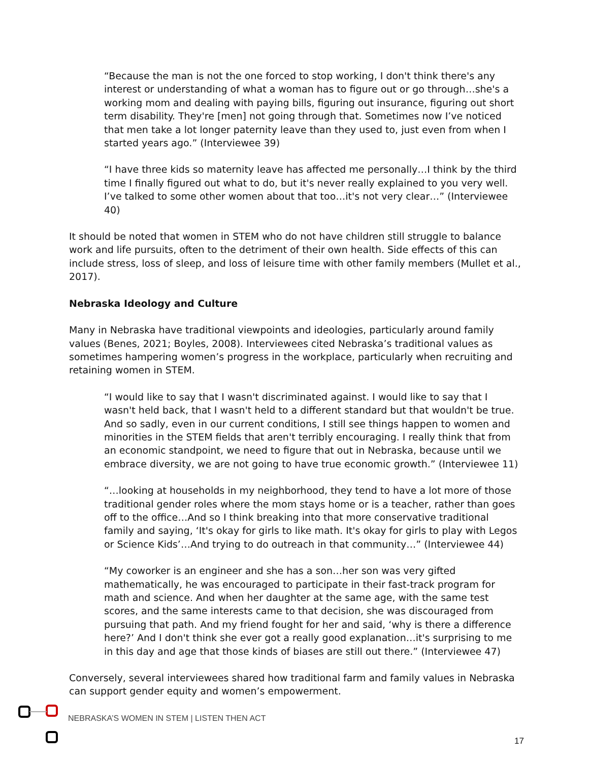“Because the man is not the one forced to stop working, I don't think there's any interest or understanding of what a woman has to figure out or go through…she's a working mom and dealing with paying bills, figuring out insurance, figuring out short term disability. They're [men] not going through that. Sometimes now I’ve noticed that men take a lot longer paternity leave than they used to, just even from when I started years ago.” (Interviewee 39)
“I have three kids so maternity leave has affected me personally…I think by the third time I finally figured out what to do, but it's never really explained to you very well. I’ve talked to some other women about that too…it's not very clear…” (Interviewee 40)
It should be noted that women in STEM who do not have children still struggle to balance work and life pursuits, often to the detriment of their own health. Side effects of this can include stress, loss of sleep, and loss of leisure time with other family members (Mullet et al., 2017).
Nebraska Ideology and Culture
Many in Nebraska have traditional viewpoints and ideologies, particularly around family values (Benes, 2021; Boyles, 2008). Interviewees cited Nebraska’s traditional values as sometimes hampering women’s progress in the workplace, particularly when recruiting and retaining women in STEM.
“I would like to say that I wasn't discriminated against. I would like to say that I wasn't held back, that I wasn't held to a different standard but that wouldn't be true. And so sadly, even in our current conditions, I still see things happen to women and minorities in the STEM fields that aren't terribly encouraging. I really think that from an economic standpoint, we need to figure that out in Nebraska, because until we embrace diversity, we are not going to have true economic growth.” (Interviewee 11)
“…looking at households in my neighborhood, they tend to have a lot more of those traditional gender roles where the mom stays home or is a teacher, rather than goes off to the office…And so I think breaking into that more conservative traditional family and saying, ‘It's okay for girls to like math. It's okay for girls to play with Legos or Science Kids’…And trying to do outreach in that community…” (Interviewee 44)
“My coworker is an engineer and she has a son…her son was very gifted mathematically, he was encouraged to participate in their fast-track program for math and science. And when her daughter at the same age, with the same test scores, and the same interests came to that decision, she was discouraged from pursuing that path. And my friend fought for her and said, ‘why is there a difference here?’ And I don't think she ever got a really good explanation…it's surprising to me in this day and age that those kinds of biases are still out there.” (Interviewee 47)
Conversely, several interviewees shared how traditional farm and family values in Nebraska can support gender equity and women’s empowerment.
NEBRASKA’S WOMEN IN STEM | LISTEN THEN ACT
17